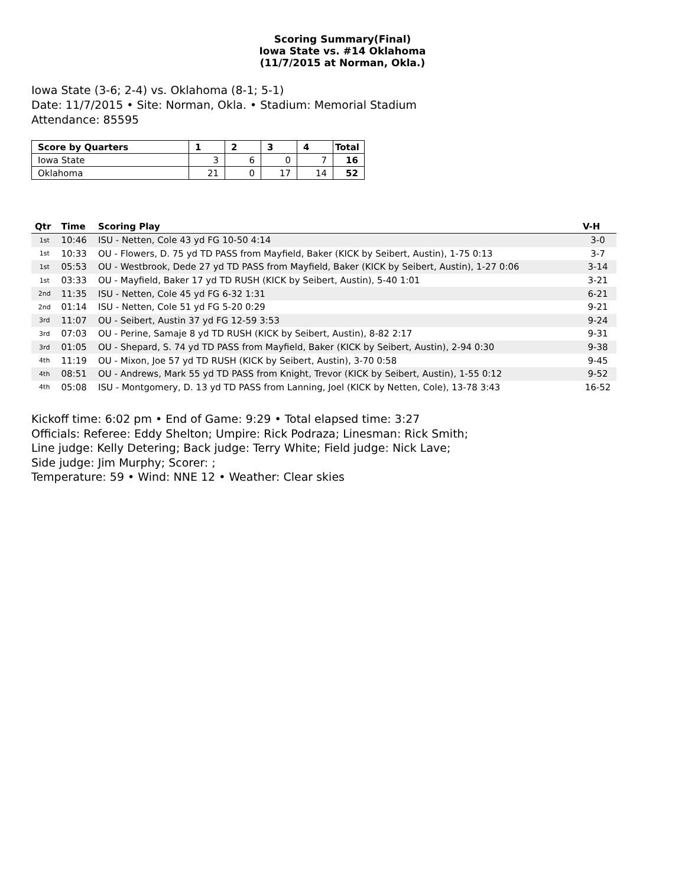Scoring Summary(Final)
Iowa State vs. #14 Oklahoma
(11/7/2015 at Norman, Okla.)
Iowa State (3-6; 2-4) vs. Oklahoma (8-1; 5-1)
Date: 11/7/2015 • Site: Norman, Okla. • Stadium: Memorial Stadium
Attendance: 85595
| Score by Quarters | 1 | 2 | 3 | 4 | Total |
| --- | --- | --- | --- | --- | --- |
| Iowa State | 3 | 6 | 0 | 7 | 16 |
| Oklahoma | 21 | 0 | 17 | 14 | 52 |
| Qtr | Time | Scoring Play | V-H |
| --- | --- | --- | --- |
| 1st | 10:46 | ISU - Netten, Cole 43 yd FG 10-50 4:14 | 3-0 |
| 1st | 10:33 | OU - Flowers, D. 75 yd TD PASS from Mayfield, Baker (KICK by Seibert, Austin), 1-75 0:13 | 3-7 |
| 1st | 05:53 | OU - Westbrook, Dede 27 yd TD PASS from Mayfield, Baker (KICK by Seibert, Austin), 1-27 0:06 | 3-14 |
| 1st | 03:33 | OU - Mayfield, Baker 17 yd TD RUSH (KICK by Seibert, Austin), 5-40 1:01 | 3-21 |
| 2nd | 11:35 | ISU - Netten, Cole 45 yd FG 6-32 1:31 | 6-21 |
| 2nd | 01:14 | ISU - Netten, Cole 51 yd FG 5-20 0:29 | 9-21 |
| 3rd | 11:07 | OU - Seibert, Austin 37 yd FG 12-59 3:53 | 9-24 |
| 3rd | 07:03 | OU - Perine, Samaje 8 yd TD RUSH (KICK by Seibert, Austin), 8-82 2:17 | 9-31 |
| 3rd | 01:05 | OU - Shepard, S. 74 yd TD PASS from Mayfield, Baker (KICK by Seibert, Austin), 2-94 0:30 | 9-38 |
| 4th | 11:19 | OU - Mixon, Joe 57 yd TD RUSH (KICK by Seibert, Austin), 3-70 0:58 | 9-45 |
| 4th | 08:51 | OU - Andrews, Mark 55 yd TD PASS from Knight, Trevor (KICK by Seibert, Austin), 1-55 0:12 | 9-52 |
| 4th | 05:08 | ISU - Montgomery, D. 13 yd TD PASS from Lanning, Joel (KICK by Netten, Cole), 13-78 3:43 | 16-52 |
Kickoff time: 6:02 pm • End of Game: 9:29 • Total elapsed time: 3:27
Officials: Referee: Eddy Shelton; Umpire: Rick Podraza; Linesman: Rick Smith;
Line judge: Kelly Detering; Back judge: Terry White; Field judge: Nick Lave;
Side judge: Jim Murphy; Scorer: ;
Temperature: 59 • Wind: NNE 12 • Weather: Clear skies